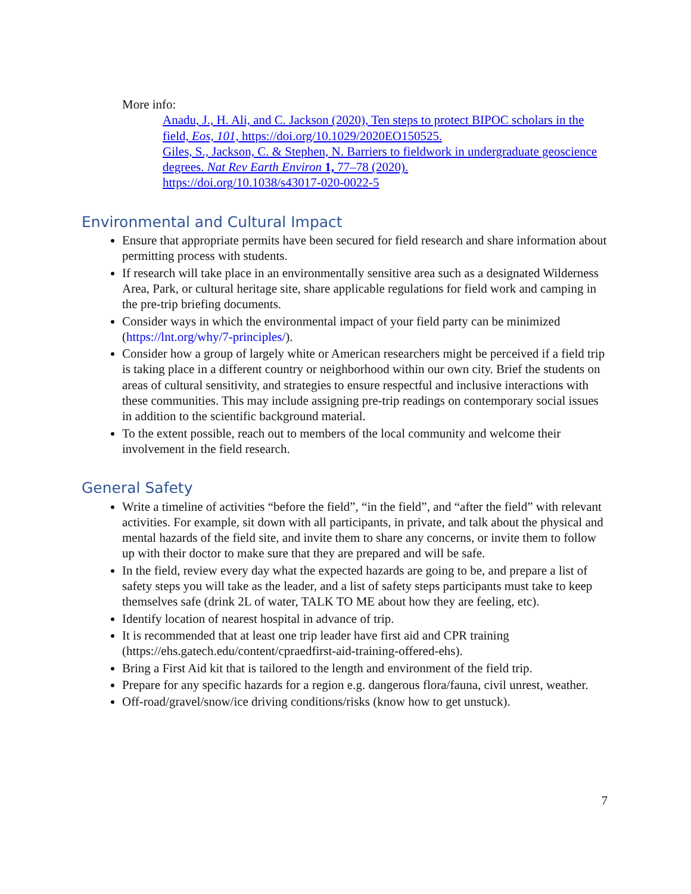More info:
Anadu, J., H. Ali, and C. Jackson (2020), Ten steps to protect BIPOC scholars in the field, Eos, 101, https://doi.org/10.1029/2020EO150525.
Giles, S., Jackson, C. & Stephen, N. Barriers to fieldwork in undergraduate geoscience degrees. Nat Rev Earth Environ 1, 77–78 (2020).
https://doi.org/10.1038/s43017-020-0022-5
Environmental and Cultural Impact
Ensure that appropriate permits have been secured for field research and share information about permitting process with students.
If research will take place in an environmentally sensitive area such as a designated Wilderness Area, Park, or cultural heritage site, share applicable regulations for field work and camping in the pre-trip briefing documents.
Consider ways in which the environmental impact of your field party can be minimized (https://lnt.org/why/7-principles/).
Consider how a group of largely white or American researchers might be perceived if a field trip is taking place in a different country or neighborhood within our own city. Brief the students on areas of cultural sensitivity, and strategies to ensure respectful and inclusive interactions with these communities. This may include assigning pre-trip readings on contemporary social issues in addition to the scientific background material.
To the extent possible, reach out to members of the local community and welcome their involvement in the field research.
General Safety
Write a timeline of activities “before the field”, “in the field”, and “after the field” with relevant activities. For example, sit down with all participants, in private, and talk about the physical and mental hazards of the field site, and invite them to share any concerns, or invite them to follow up with their doctor to make sure that they are prepared and will be safe.
In the field, review every day what the expected hazards are going to be, and prepare a list of safety steps you will take as the leader, and a list of safety steps participants must take to keep themselves safe (drink 2L of water, TALK TO ME about how they are feeling, etc).
Identify location of nearest hospital in advance of trip.
It is recommended that at least one trip leader have first aid and CPR training (https://ehs.gatech.edu/content/cpraedfirst-aid-training-offered-ehs).
Bring a First Aid kit that is tailored to the length and environment of the field trip.
Prepare for any specific hazards for a region e.g. dangerous flora/fauna, civil unrest, weather.
Off-road/gravel/snow/ice driving conditions/risks (know how to get unstuck).
7